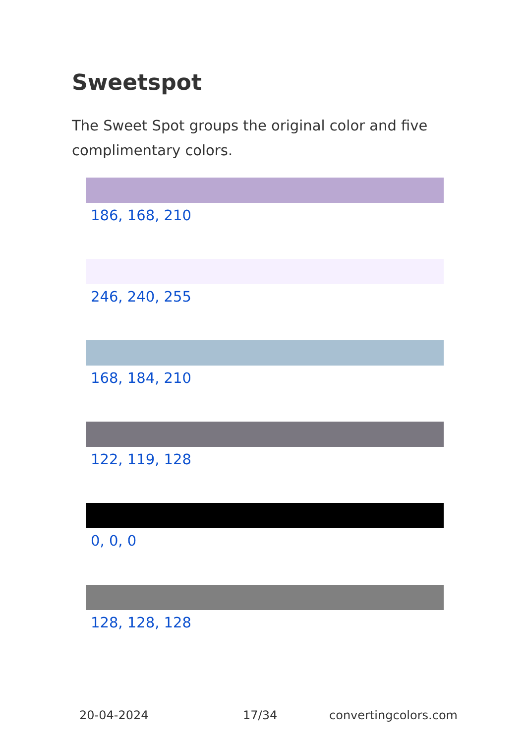Sweetspot
The Sweet Spot groups the original color and five complimentary colors.
186, 168, 210
246, 240, 255
168, 184, 210
122, 119, 128
0, 0, 0
128, 128, 128
20-04-2024 17/34 convertingcolors.com